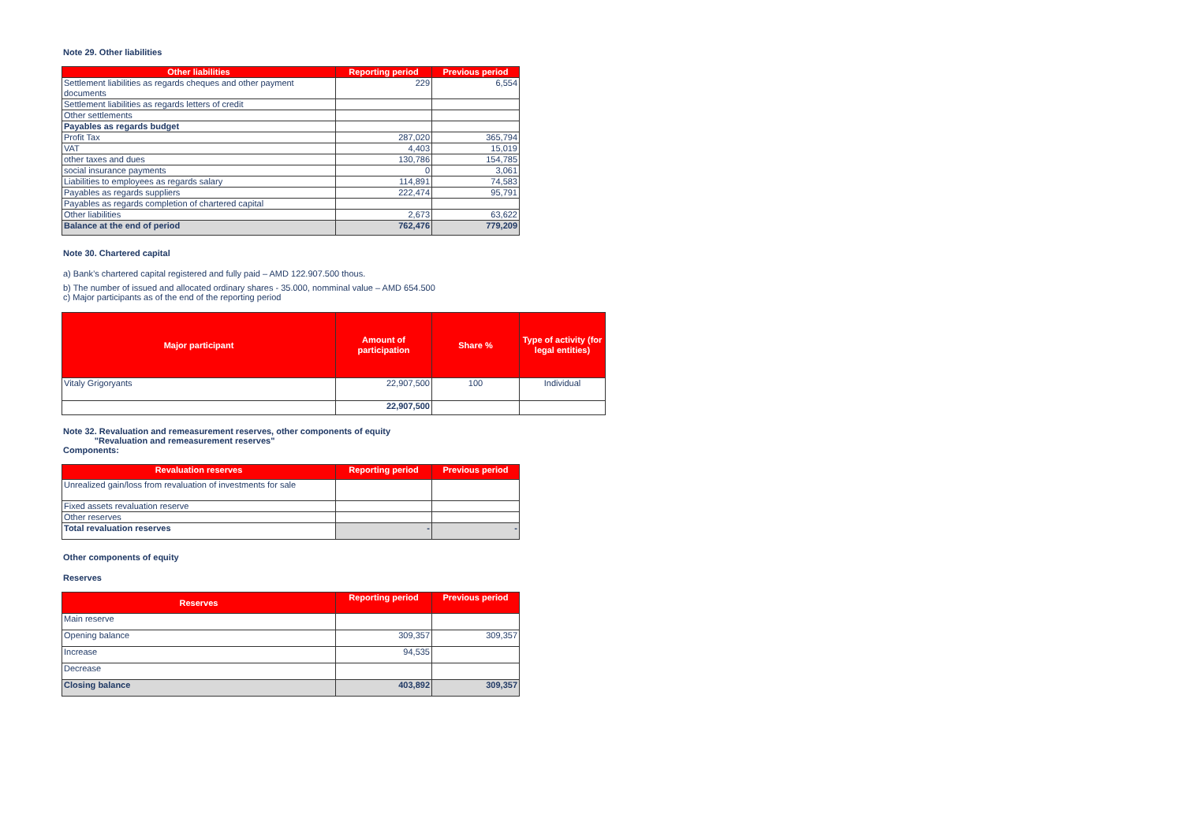Note 29. Other liabilities
| Other liabilities | Reporting period | Previous period |
| --- | --- | --- |
| Settlement liabilities as regards cheques and other payment documents | 229 | 6,554 |
| Settlement liabilities as regards letters of credit | | |
| Other settlements | | |
| Payables as regards budget | | |
| Profit Tax | 287,020 | 365,794 |
| VAT | 4,403 | 15,019 |
| other taxes and dues | 130,786 | 154,785 |
| social insurance payments | 0 | 3,061 |
| Liabilities to employees as regards salary | 114,891 | 74,583 |
| Payables as regards suppliers | 222,474 | 95,791 |
| Payables as regards completion of chartered capital | | |
| Other liabilities | 2,673 | 63,622 |
| Balance at the end of period | 762,476 | 779,209 |
Note 30. Chartered capital
a) Bank’s chartered capital registered and fully paid – AMD 122.907.500 thous.
b) The number of issued and allocated ordinary shares - 35.000, nomminal value – AMD 654.500
c) Major participants as of the end of the reporting period
| Major participant | Amount of participation | Share % | Type of activity (for legal entities) |
| --- | --- | --- | --- |
| Vitaly Grigoryants | 22,907,500 | 100 | Individual |
| | 22,907,500 | | |
Note 32. Revaluation and remeasurement reserves, other components of equity
"Revaluation and remeasurement reserves"
Components:
| Revaluation reserves | Reporting period | Previous period |
| --- | --- | --- |
| Unrealized gain/loss from revaluation of investments for sale | | |
| Fixed assets revaluation reserve | | |
| Other reserves | | |
| Total revaluation reserves | - | - |
Other components of equity
Reserves
| Reserves | Reporting period | Previous period |
| --- | --- | --- |
| Main reserve | | |
| Opening balance | 309,357 | 309,357 |
| Increase | 94,535 | |
| Decrease | | |
| Closing balance | 403,892 | 309,357 |